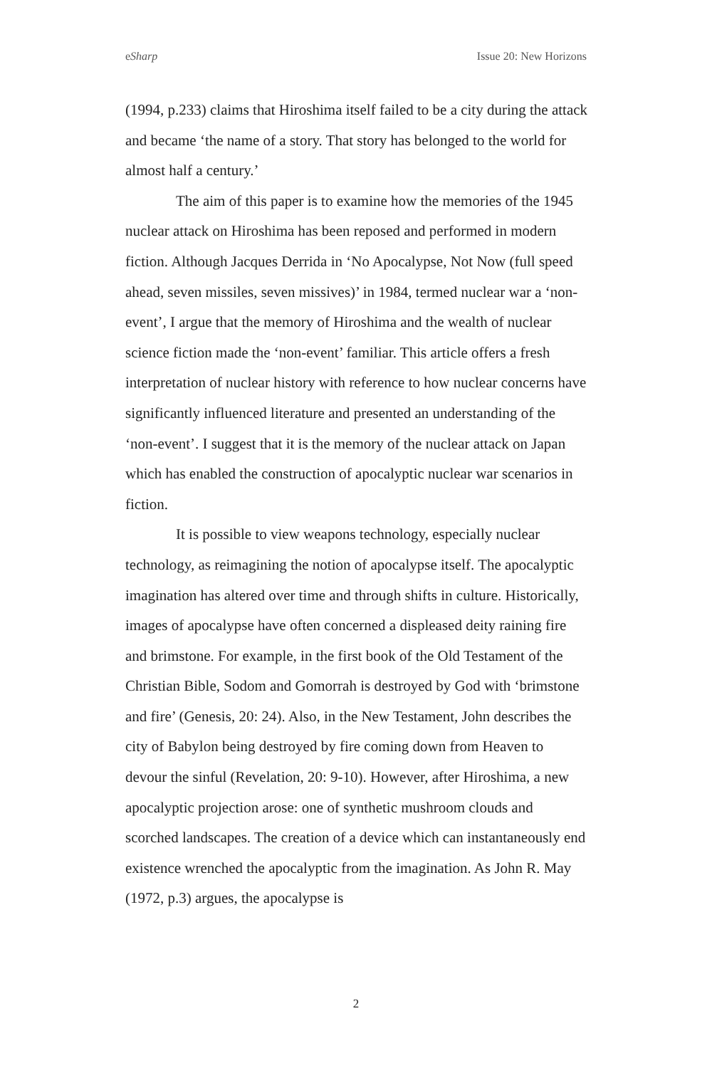eSharp Issue 20: New Horizons
(1994, p.233) claims that Hiroshima itself failed to be a city during the attack and became ‘the name of a story. That story has belonged to the world for almost half a century.’
The aim of this paper is to examine how the memories of the 1945 nuclear attack on Hiroshima has been reposed and performed in modern fiction. Although Jacques Derrida in ‘No Apocalypse, Not Now (full speed ahead, seven missiles, seven missives)’ in 1984, termed nuclear war a ‘non-event’, I argue that the memory of Hiroshima and the wealth of nuclear science fiction made the ‘non-event’ familiar. This article offers a fresh interpretation of nuclear history with reference to how nuclear concerns have significantly influenced literature and presented an understanding of the ‘non-event’. I suggest that it is the memory of the nuclear attack on Japan which has enabled the construction of apocalyptic nuclear war scenarios in fiction.
It is possible to view weapons technology, especially nuclear technology, as reimagining the notion of apocalypse itself. The apocalyptic imagination has altered over time and through shifts in culture. Historically, images of apocalypse have often concerned a displeased deity raining fire and brimstone. For example, in the first book of the Old Testament of the Christian Bible, Sodom and Gomorrah is destroyed by God with ‘brimstone and fire’ (Genesis, 20: 24). Also, in the New Testament, John describes the city of Babylon being destroyed by fire coming down from Heaven to devour the sinful (Revelation, 20: 9-10). However, after Hiroshima, a new apocalyptic projection arose: one of synthetic mushroom clouds and scorched landscapes. The creation of a device which can instantaneously end existence wrenched the apocalyptic from the imagination. As John R. May (1972, p.3) argues, the apocalypse is
2